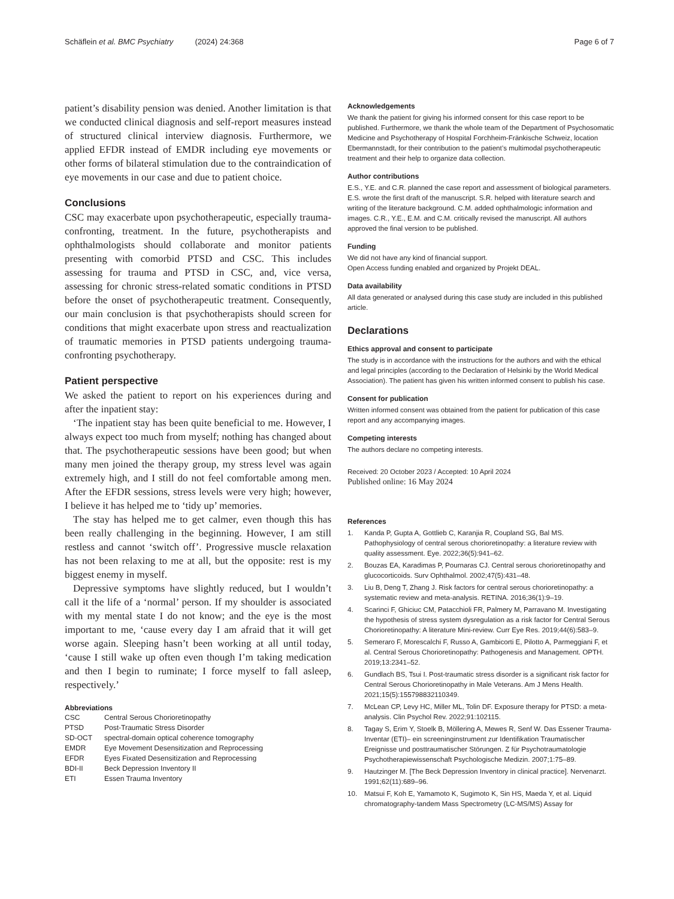Schäflein et al. BMC Psychiatry (2024) 24:368
Page 6 of 7
patient’s disability pension was denied. Another limitation is that we conducted clinical diagnosis and self-report measures instead of structured clinical interview diagnosis. Furthermore, we applied EFDR instead of EMDR including eye movements or other forms of bilateral stimulation due to the contraindication of eye movements in our case and due to patient choice.
Conclusions
CSC may exacerbate upon psychotherapeutic, especially trauma-confronting, treatment. In the future, psychotherapists and ophthalmologists should collaborate and monitor patients presenting with comorbid PTSD and CSC. This includes assessing for trauma and PTSD in CSC, and, vice versa, assessing for chronic stress-related somatic conditions in PTSD before the onset of psychotherapeutic treatment. Consequently, our main conclusion is that psychotherapists should screen for conditions that might exacerbate upon stress and reactualization of traumatic memories in PTSD patients undergoing trauma-confronting psychotherapy.
Patient perspective
We asked the patient to report on his experiences during and after the inpatient stay:
‘The inpatient stay has been quite beneficial to me. However, I always expect too much from myself; nothing has changed about that. The psychotherapeutic sessions have been good; but when many men joined the therapy group, my stress level was again extremely high, and I still do not feel comfortable among men. After the EFDR sessions, stress levels were very high; however, I believe it has helped me to ‘tidy up’ memories.
The stay has helped me to get calmer, even though this has been really challenging in the beginning. However, I am still restless and cannot ‘switch off’. Progressive muscle relaxation has not been relaxing to me at all, but the opposite: rest is my biggest enemy in myself.
Depressive symptoms have slightly reduced, but I wouldn’t call it the life of a ‘normal’ person. If my shoulder is associated with my mental state I do not know; and the eye is the most important to me, ‘cause every day I am afraid that it will get worse again. Sleeping hasn’t been working at all until today, ‘cause I still wake up often even though I’m taking medication and then I begin to ruminate; I force myself to fall asleep, respectively.’
Abbreviations
| CSC | Central Serous Chorioretinopathy |
| PTSD | Post-Traumatic Stress Disorder |
| SD-OCT | spectral-domain optical coherence tomography |
| EMDR | Eye Movement Desensitization and Reprocessing |
| EFDR | Eyes Fixated Desensitization and Reprocessing |
| BDI-II | Beck Depression Inventory II |
| ETI | Essen Trauma Inventory |
Acknowledgements
We thank the patient for giving his informed consent for this case report to be published. Furthermore, we thank the whole team of the Department of Psychosomatic Medicine and Psychotherapy of Hospital Forchheim-Fränkische Schweiz, location Ebermannstadt, for their contribution to the patient’s multimodal psychotherapeutic treatment and their help to organize data collection.
Author contributions
E.S., Y.E. and C.R. planned the case report and assessment of biological parameters. E.S. wrote the first draft of the manuscript. S.R. helped with literature search and writing of the literature background. C.M. added ophthalmologic information and images. C.R., Y.E., E.M. and C.M. critically revised the manuscript. All authors approved the final version to be published.
Funding
We did not have any kind of financial support.
Open Access funding enabled and organized by Projekt DEAL.
Data availability
All data generated or analysed during this case study are included in this published article.
Declarations
Ethics approval and consent to participate
The study is in accordance with the instructions for the authors and with the ethical and legal principles (according to the Declaration of Helsinki by the World Medical Association). The patient has given his written informed consent to publish his case.
Consent for publication
Written informed consent was obtained from the patient for publication of this case report and any accompanying images.
Competing interests
The authors declare no competing interests.
Received: 20 October 2023 / Accepted: 10 April 2024
Published online: 16 May 2024
References
1. Kanda P, Gupta A, Gottlieb C, Karanjia R, Coupland SG, Bal MS. Pathophysiology of central serous chorioretinopathy: a literature review with quality assessment. Eye. 2022;36(5):941–62.
2. Bouzas EA, Karadimas P, Pournaras CJ. Central serous chorioretinopathy and glucocorticoids. Surv Ophthalmol. 2002;47(5):431–48.
3. Liu B, Deng T, Zhang J. Risk factors for central serous chorioretinopathy: a systematic review and meta-analysis. RETINA. 2016;36(1):9–19.
4. Scarinci F, Ghiciuc CM, Patacchioli FR, Palmery M, Parravano M. Investigating the hypothesis of stress system dysregulation as a risk factor for Central Serous Chorioretinopathy: A literature Mini-review. Curr Eye Res. 2019;44(6):583–9.
5. Semeraro F, Morescalchi F, Russo A, Gambicorti E, Pilotto A, Parmeggiani F, et al. Central Serous Chorioretinopathy: Pathogenesis and Management. OPTH. 2019;13:2341–52.
6. Gundlach BS, Tsui I. Post-traumatic stress disorder is a significant risk factor for Central Serous Chorioretinopathy in Male Veterans. Am J Mens Health. 2021;15(5):155798832110349.
7. McLean CP, Levy HC, Miller ML, Tolin DF. Exposure therapy for PTSD: a meta-analysis. Clin Psychol Rev. 2022;91:102115.
8. Tagay S, Erim Y, Stoelk B, Möllering A, Mewes R, Senf W. Das Essener Trauma-Inventar (ETI)– ein screeninginstrument zur Identifikation Traumatischer Ereignisse und posttraumatischer Störungen. Z für Psychotraumatologie Psychotherapiewissenschaft Psychologische Medizin. 2007;1:75–89.
9. Hautzinger M. [The Beck Depression Inventory in clinical practice]. Nervenarzt. 1991;62(11):689–96.
10. Matsui F, Koh E, Yamamoto K, Sugimoto K, Sin HS, Maeda Y, et al. Liquid chromatography-tandem Mass Spectrometry (LC-MS/MS) Assay for